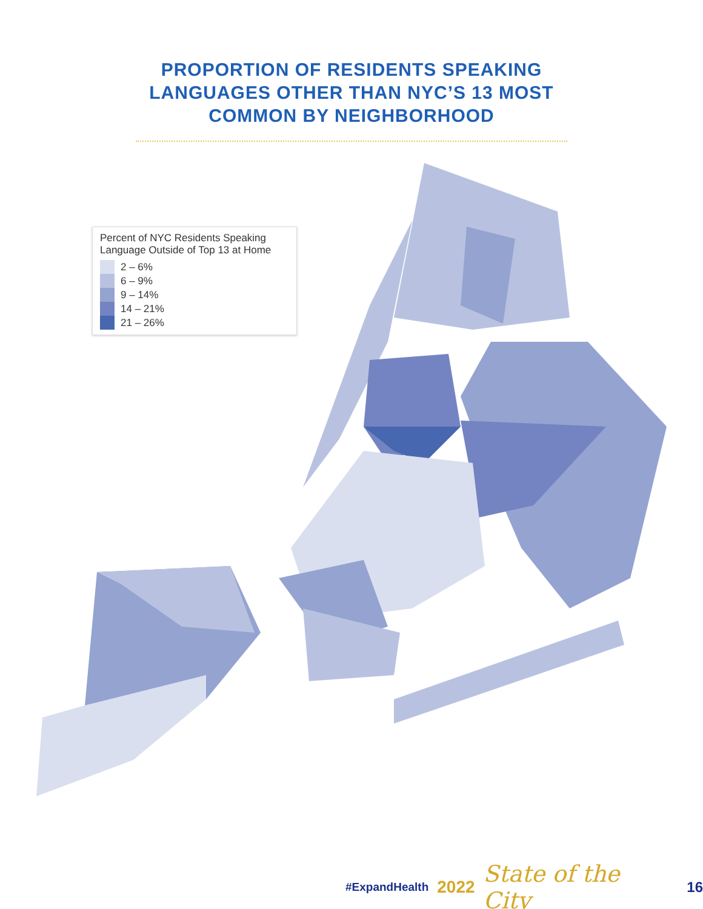PROPORTION OF RESIDENTS SPEAKING
LANGUAGES OTHER THAN NYC’S 13 MOST
COMMON BY NEIGHBORHOOD
Percent of NYC Residents Speaking
Language Outside of Top 13 at Home
2 – 6%
6 – 9%
9 – 14%
14 – 21%
21 – 26%
#ExpandHealth 2022 State of the City 16